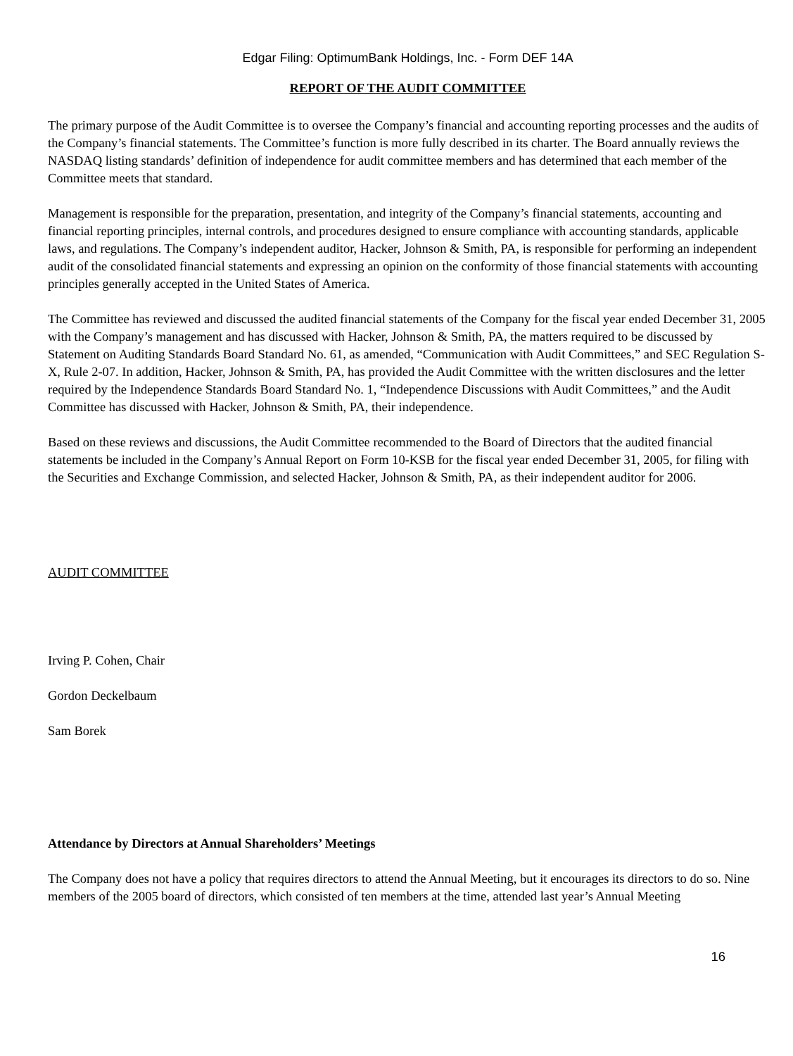Edgar Filing: OptimumBank Holdings, Inc. - Form DEF 14A
REPORT OF THE AUDIT COMMITTEE
The primary purpose of the Audit Committee is to oversee the Company’s financial and accounting reporting processes and the audits of the Company’s financial statements. The Committee’s function is more fully described in its charter. The Board annually reviews the NASDAQ listing standards’ definition of independence for audit committee members and has determined that each member of the Committee meets that standard.
Management is responsible for the preparation, presentation, and integrity of the Company’s financial statements, accounting and financial reporting principles, internal controls, and procedures designed to ensure compliance with accounting standards, applicable laws, and regulations. The Company’s independent auditor, Hacker, Johnson & Smith, PA, is responsible for performing an independent audit of the consolidated financial statements and expressing an opinion on the conformity of those financial statements with accounting principles generally accepted in the United States of America.
The Committee has reviewed and discussed the audited financial statements of the Company for the fiscal year ended December 31, 2005 with the Company’s management and has discussed with Hacker, Johnson & Smith, PA, the matters required to be discussed by Statement on Auditing Standards Board Standard No. 61, as amended, “Communication with Audit Committees,” and SEC Regulation S-X, Rule 2-07. In addition, Hacker, Johnson & Smith, PA, has provided the Audit Committee with the written disclosures and the letter required by the Independence Standards Board Standard No. 1, “Independence Discussions with Audit Committees,” and the Audit Committee has discussed with Hacker, Johnson & Smith, PA, their independence.
Based on these reviews and discussions, the Audit Committee recommended to the Board of Directors that the audited financial statements be included in the Company’s Annual Report on Form 10-KSB for the fiscal year ended December 31, 2005, for filing with the Securities and Exchange Commission, and selected Hacker, Johnson & Smith, PA, as their independent auditor for 2006.
AUDIT COMMITTEE
Irving P. Cohen, Chair
Gordon Deckelbaum
Sam Borek
Attendance by Directors at Annual Shareholders’ Meetings
The Company does not have a policy that requires directors to attend the Annual Meeting, but it encourages its directors to do so. Nine members of the 2005 board of directors, which consisted of ten members at the time, attended last year’s Annual Meeting
16